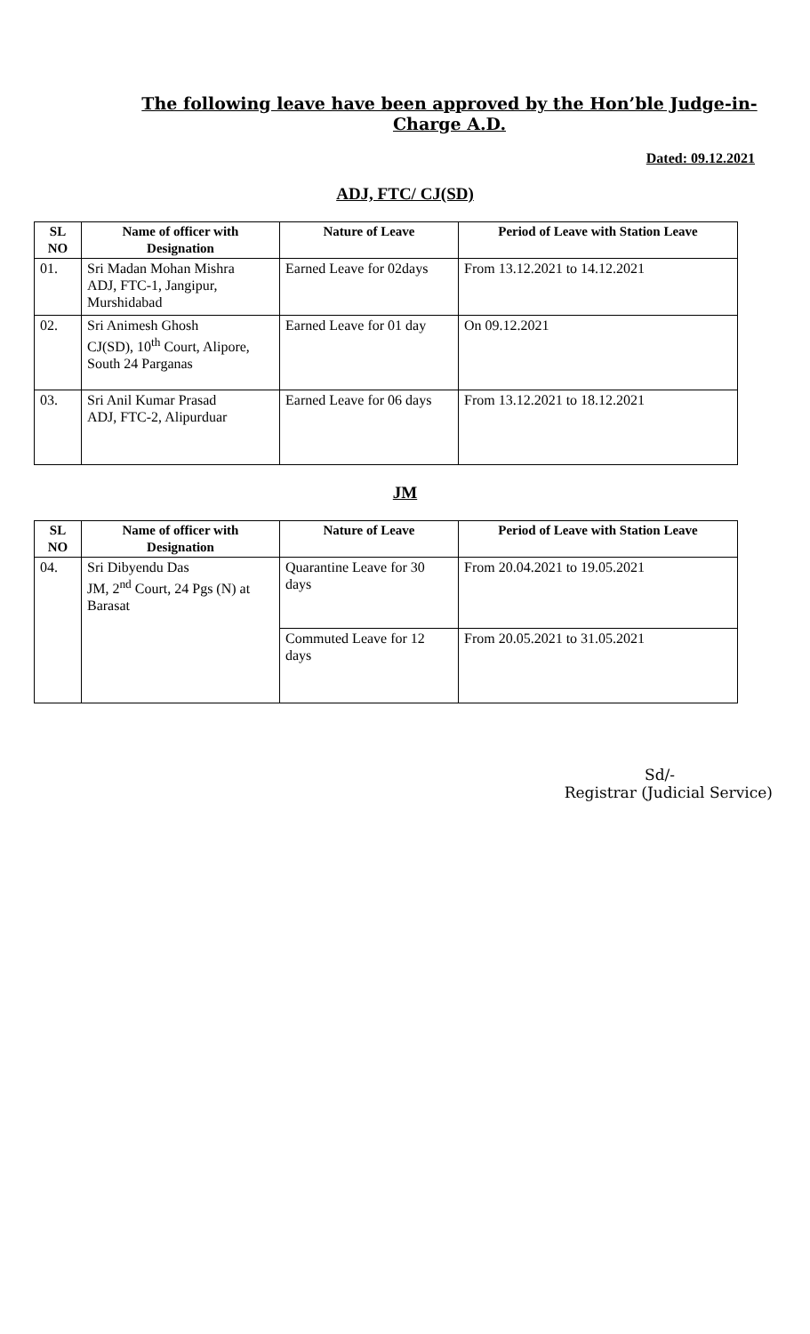The following leave have been approved by the Hon’ble Judge-in-Charge A.D.
Dated: 09.12.2021
ADJ, FTC/ CJ(SD)
| SL NO | Name of officer with Designation | Nature of Leave | Period of Leave with Station Leave |
| --- | --- | --- | --- |
| 01. | Sri Madan Mohan Mishra ADJ, FTC-1, Jangipur, Murshidabad | Earned Leave for 02days | From 13.12.2021 to 14.12.2021 |
| 02. | Sri Animesh Ghosh CJ(SD), 10<sup>th</sup> Court, Alipore, South 24 Parganas | Earned Leave for 01 day | On 09.12.2021 |
| 03. | Sri Anil Kumar Prasad ADJ, FTC-2, Alipurduar | Earned Leave for 06 days | From 13.12.2021 to 18.12.2021 |
JM
| SL NO | Name of officer with Designation | Nature of Leave | Period of Leave with Station Leave |
| --- | --- | --- | --- |
| 04. | Sri Dibyendu Das JM, 2<sup>nd</sup> Court, 24 Pgs (N) at Barasat | Quarantine Leave for 30 days | From 20.04.2021 to 19.05.2021 |
| | | Commuted Leave for 12 days | From 20.05.2021 to 31.05.2021 |
Sd/-
Registrar (Judicial Service)